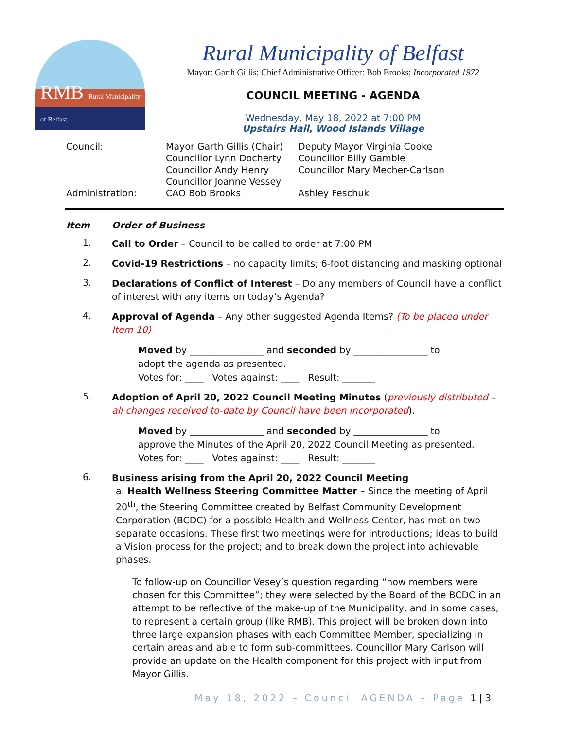RMB Rural Municipality of Belfast
Rural Municipality of Belfast
Mayor: Garth Gillis; Chief Administrative Officer: Bob Brooks; Incorporated 1972
COUNCIL MEETING - AGENDA
Wednesday, May 18, 2022 at 7:00 PM
Upstairs Hall, Wood Islands Village
| Council: | Mayor Garth Gillis (Chair) | Deputy Mayor Virginia Cooke |
| | Councillor Lynn Docherty | Councillor Billy Gamble |
| | Councillor Andy Henry | Councillor Mary Mecher-Carlson |
| | Councillor Joanne Vessey | |
| Administration: | CAO Bob Brooks | Ashley Feschuk |
Item Order of Business
1.
Call to Order – Council to be called to order at 7:00 PM
2.
Covid-19 Restrictions – no capacity limits; 6-foot distancing and masking optional
3.
Declarations of Conflict of Interest – Do any members of Council have a conflict of interest with any items on today’s Agenda?
4.
Approval of Agenda – Any other suggested Agenda Items? (To be placed under Item 10)
Moved by ________________ and seconded by ________________ to
adopt the agenda as presented.
Votes for: ____ Votes against: ____ Result: _______
5.
Adoption of April 20, 2022 Council Meeting Minutes (previously distributed – all changes received to-date by Council have been incorporated).
Moved by ________________ and seconded by ________________ to
approve the Minutes of the April 20, 2022 Council Meeting as presented.
Votes for: ____ Votes against: ____ Result: _______
6.
Business arising from the April 20, 2022 Council Meeting
a. Health Wellness Steering Committee Matter – Since the meeting of April 20<sup>th</sup>, the Steering Committee created by Belfast Community Development Corporation (BCDC) for a possible Health and Wellness Center, has met on two separate occasions. These first two meetings were for introductions; ideas to build a Vision process for the project; and to break down the project into achievable phases.
To follow-up on Councillor Vesey’s question regarding “how members were chosen for this Committee”; they were selected by the Board of the BCDC in an attempt to be reflective of the make-up of the Municipality, and in some cases, to represent a certain group (like RMB). This project will be broken down into three large expansion phases with each Committee Member, specializing in certain areas and able to form sub-committees. Councillor Mary Carlson will provide an update on the Health component for this project with input from Mayor Gillis.
May 18, 2022 – Council AGENDA – Page 1 | 3